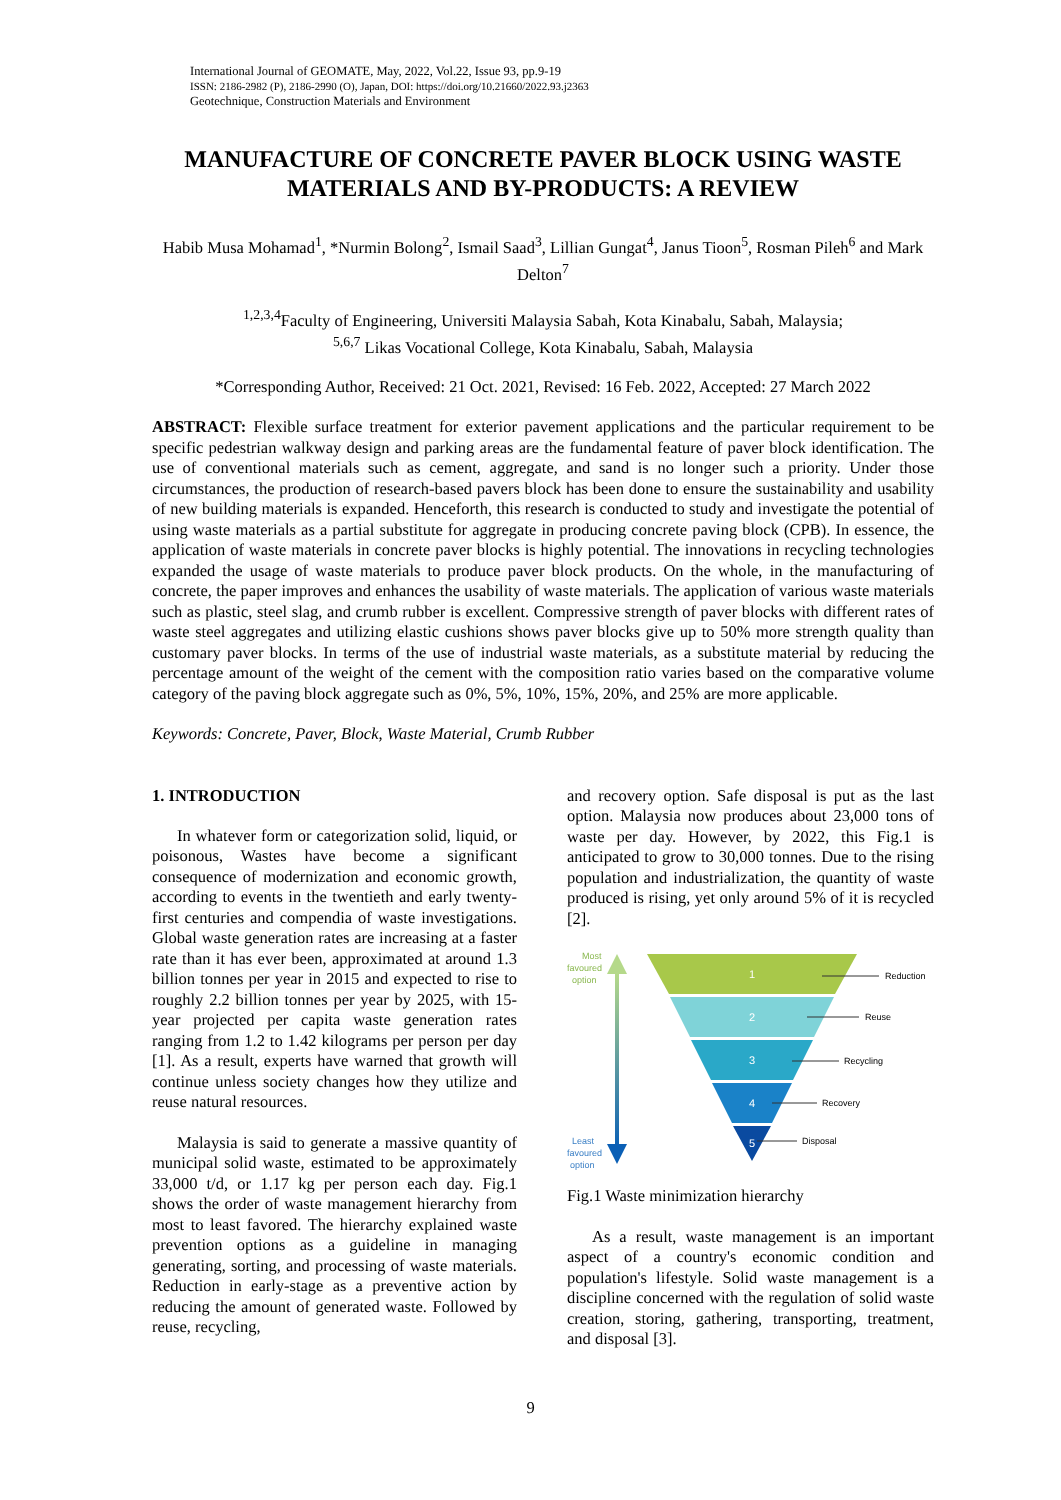International Journal of GEOMATE, May, 2022, Vol.22, Issue 93, pp.9-19
ISSN: 2186-2982 (P), 2186-2990 (O), Japan, DOI: https://doi.org/10.21660/2022.93.j2363
Geotechnique, Construction Materials and Environment
MANUFACTURE OF CONCRETE PAVER BLOCK USING WASTE MATERIALS AND BY-PRODUCTS: A REVIEW
Habib Musa Mohamad<sup>1</sup>, *Nurmin Bolong<sup>2</sup>, Ismail Saad<sup>3</sup>, Lillian Gungat<sup>4</sup>, Janus Tioon<sup>5</sup>, Rosman Pileh<sup>6</sup> and Mark Delton<sup>7</sup>
<sup>1,2,3,4</sup>Faculty of Engineering, Universiti Malaysia Sabah, Kota Kinabalu, Sabah, Malaysia;
<sup>5,6,7</sup> Likas Vocational College, Kota Kinabalu, Sabah, Malaysia
*Corresponding Author, Received: 21 Oct. 2021, Revised: 16 Feb. 2022, Accepted: 27 March 2022
ABSTRACT: Flexible surface treatment for exterior pavement applications and the particular requirement to be specific pedestrian walkway design and parking areas are the fundamental feature of paver block identification. The use of conventional materials such as cement, aggregate, and sand is no longer such a priority. Under those circumstances, the production of research-based pavers block has been done to ensure the sustainability and usability of new building materials is expanded. Henceforth, this research is conducted to study and investigate the potential of using waste materials as a partial substitute for aggregate in producing concrete paving block (CPB). In essence, the application of waste materials in concrete paver blocks is highly potential. The innovations in recycling technologies expanded the usage of waste materials to produce paver block products. On the whole, in the manufacturing of concrete, the paper improves and enhances the usability of waste materials. The application of various waste materials such as plastic, steel slag, and crumb rubber is excellent. Compressive strength of paver blocks with different rates of waste steel aggregates and utilizing elastic cushions shows paver blocks give up to 50% more strength quality than customary paver blocks. In terms of the use of industrial waste materials, as a substitute material by reducing the percentage amount of the weight of the cement with the composition ratio varies based on the comparative volume category of the paving block aggregate such as 0%, 5%, 10%, 15%, 20%, and 25% are more applicable.
Keywords: Concrete, Paver, Block, Waste Material, Crumb Rubber
1. INTRODUCTION
In whatever form or categorization solid, liquid, or poisonous, Wastes have become a significant consequence of modernization and economic growth, according to events in the twentieth and early twenty-first centuries and compendia of waste investigations. Global waste generation rates are increasing at a faster rate than it has ever been, approximated at around 1.3 billion tonnes per year in 2015 and expected to rise to roughly 2.2 billion tonnes per year by 2025, with 15-year projected per capita waste generation rates ranging from 1.2 to 1.42 kilograms per person per day [1]. As a result, experts have warned that growth will continue unless society changes how they utilize and reuse natural resources.
Malaysia is said to generate a massive quantity of municipal solid waste, estimated to be approximately 33,000 t/d, or 1.17 kg per person each day. Fig.1 shows the order of waste management hierarchy from most to least favored. The hierarchy explained waste prevention options as a guideline in managing generating, sorting, and processing of waste materials. Reduction in early-stage as a preventive action by reducing the amount of generated waste. Followed by reuse, recycling,
and recovery option. Safe disposal is put as the last option. Malaysia now produces about 23,000 tons of waste per day. However, by 2022, this Fig.1 is anticipated to grow to 30,000 tonnes. Due to the rising population and industrialization, the quantity of waste produced is rising, yet only around 5% of it is recycled [2].
Most
favoured
option
Least
favoured
option
1
2
3
4
5
Reduction
Reuse
Recycling
Recovery
Disposal
Fig.1 Waste minimization hierarchy
As a result, waste management is an important aspect of a country's economic condition and population's lifestyle. Solid waste management is a discipline concerned with the regulation of solid waste creation, storing, gathering, transporting, treatment, and disposal [3].
9